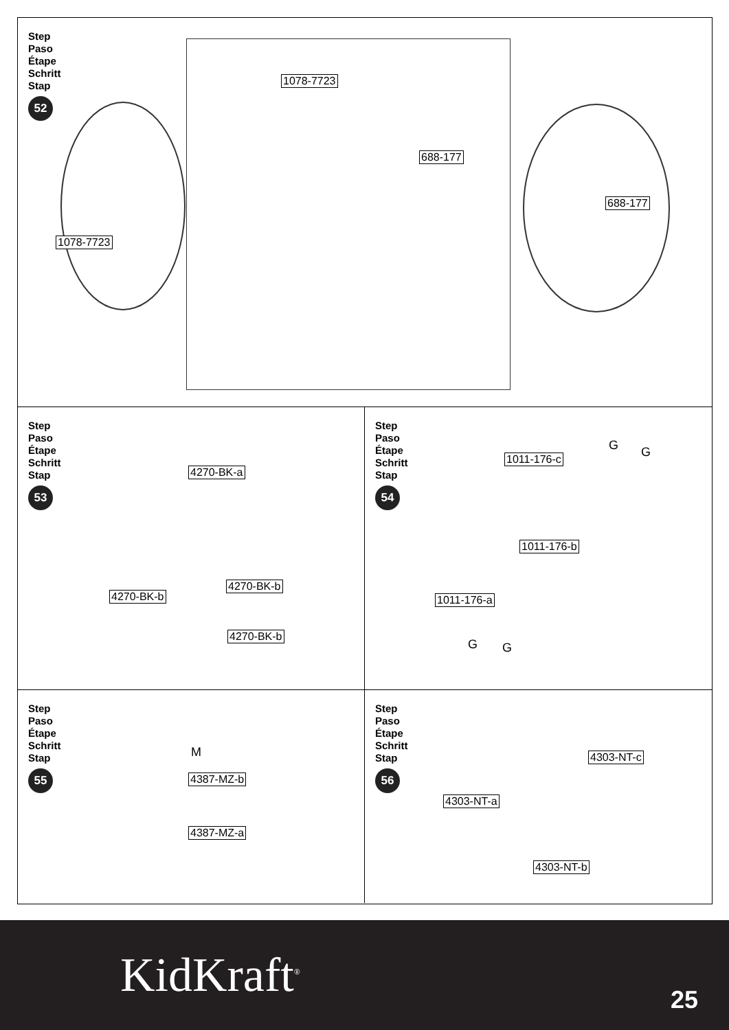Step
Paso
Étape
Schritt
Stap
52
1078-7723
688-177
1078-7723
688-177
Step
Paso
Étape
Schritt
Stap
53
4270-BK-a
4270-BK-b
4270-BK-b
4270-BK-b
Step
Paso
Étape
Schritt
Stap
54
G G
1011-176-c
1011-176-b
1011-176-a
G G
Step
Paso
Étape
Schritt
Stap
55
M
4387-MZ-b
4387-MZ-a
Step
Paso
Étape
Schritt
Stap
56
4303-NT-c
4303-NT-a
4303-NT-b
KidKraft<sup>®</sup> 25